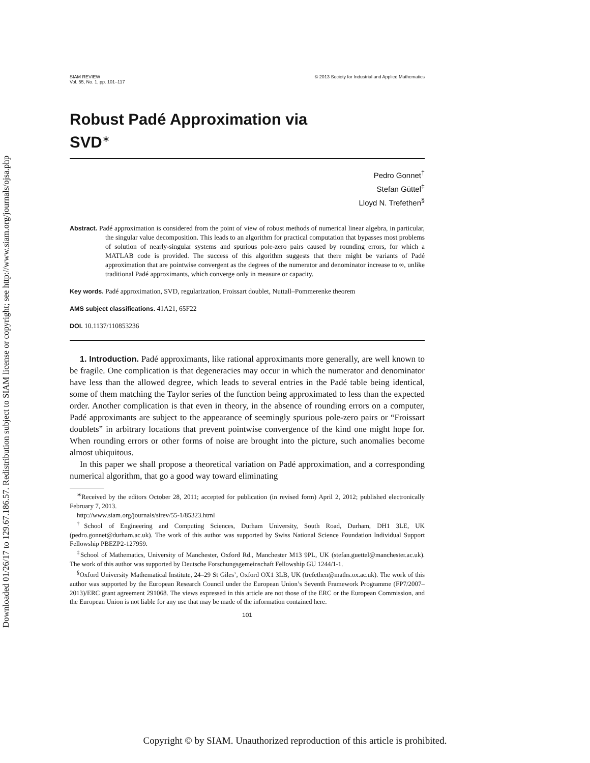Downloaded 01/26/17 to 129.67.186.57. Redistribution subject to SIAM license or copyright; see http://www.siam.org/journals/ojsa.php
SIAM REVIEW
Vol. 55, No. 1, pp. 101–117
© 2013 Society for Industrial and Applied Mathematics
Robust Padé Approximation via
SVD<sup>∗</sup>
Pedro Gonnet<sup>†</sup>
Stefan Güttel<sup>‡</sup>
Lloyd N. Trefethen<sup>§</sup>
Abstract. Padé approximation is considered from the point of view of robust methods of numerical linear algebra, in particular, the singular value decomposition. This leads to an algorithm for practical computation that bypasses most problems of solution of nearly-singular systems and spurious pole-zero pairs caused by rounding errors, for which a MATLAB code is provided. The success of this algorithm suggests that there might be variants of Padé approximation that are pointwise convergent as the degrees of the numerator and denominator increase to ∞, unlike traditional Padé approximants, which converge only in measure or capacity.
Key words. Padé approximation, SVD, regularization, Froissart doublet, Nuttall–Pommerenke theorem
AMS subject classifications. 41A21, 65F22
DOI. 10.1137/110853236
1. Introduction. Padé approximants, like rational approximants more generally, are well known to be fragile. One complication is that degeneracies may occur in which the numerator and denominator have less than the allowed degree, which leads to several entries in the Padé table being identical, some of them matching the Taylor series of the function being approximated to less than the expected order. Another complication is that even in theory, in the absence of rounding errors on a computer, Padé approximants are subject to the appearance of seemingly spurious pole-zero pairs or “Froissart doublets” in arbitrary locations that prevent pointwise convergence of the kind one might hope for. When rounding errors or other forms of noise are brought into the picture, such anomalies become almost ubiquitous.
In this paper we shall propose a theoretical variation on Padé approximation, and a corresponding numerical algorithm, that go a good way toward eliminating
<sup>∗</sup>Received by the editors October 28, 2011; accepted for publication (in revised form) April 2, 2012; published electronically February 7, 2013.
http://www.siam.org/journals/sirev/55-1/85323.html
<sup>†</sup> School of Engineering and Computing Sciences, Durham University, South Road, Durham, DH1 3LE, UK (pedro.gonnet@durham.ac.uk). The work of this author was supported by Swiss National Science Foundation Individual Support Fellowship PBEZP2-127959.
<sup>‡</sup> School of Mathematics, University of Manchester, Oxford Rd., Manchester M13 9PL, UK (stefan.guettel@manchester.ac.uk). The work of this author was supported by Deutsche Forschungsgemeinschaft Fellowship GU 1244/1-1.
<sup>§</sup> Oxford University Mathematical Institute, 24–29 St Giles’, Oxford OX1 3LB, UK (trefethen@maths.ox.ac.uk). The work of this author was supported by the European Research Council under the European Union’s Seventh Framework Programme (FP7/2007–2013)/ERC grant agreement 291068. The views expressed in this article are not those of the ERC or the European Commission, and the European Union is not liable for any use that may be made of the information contained here.
101
Copyright © by SIAM. Unauthorized reproduction of this article is prohibited.